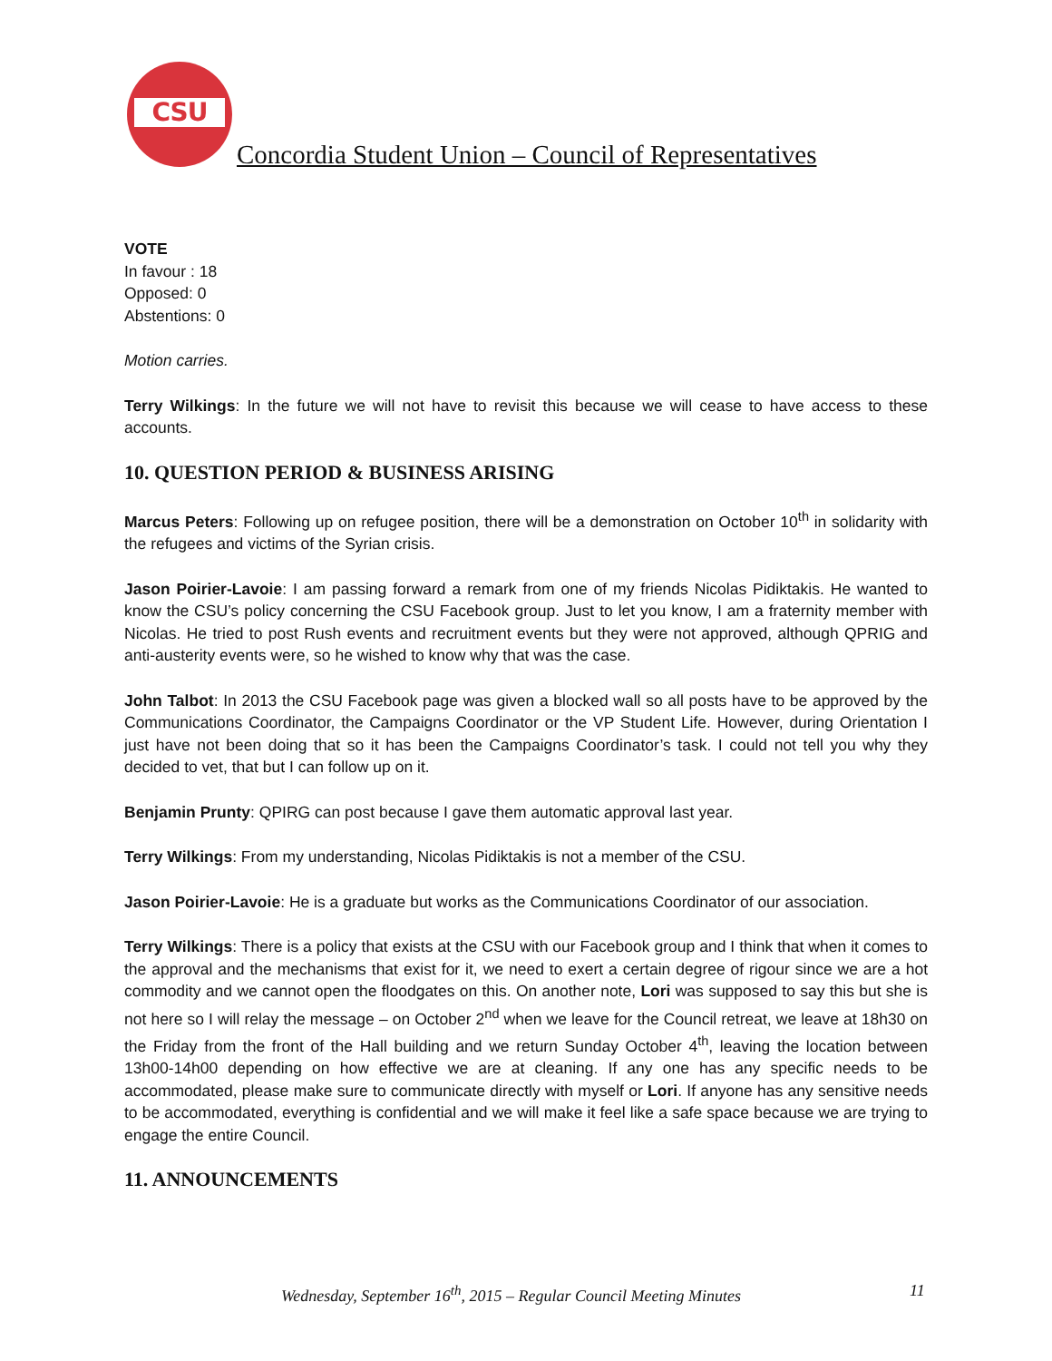CSU
Concordia Student Union – Council of Representatives
VOTE
In favour : 18
Opposed: 0
Abstentions: 0
Motion carries.
Terry Wilkings: In the future we will not have to revisit this because we will cease to have access to these accounts.
10. QUESTION PERIOD & BUSINESS ARISING
Marcus Peters: Following up on refugee position, there will be a demonstration on October 10<sup>th</sup> in solidarity with the refugees and victims of the Syrian crisis.
Jason Poirier-Lavoie: I am passing forward a remark from one of my friends Nicolas Pidiktakis. He wanted to know the CSU’s policy concerning the CSU Facebook group. Just to let you know, I am a fraternity member with Nicolas. He tried to post Rush events and recruitment events but they were not approved, although QPRIG and anti-austerity events were, so he wished to know why that was the case.
John Talbot: In 2013 the CSU Facebook page was given a blocked wall so all posts have to be approved by the Communications Coordinator, the Campaigns Coordinator or the VP Student Life. However, during Orientation I just have not been doing that so it has been the Campaigns Coordinator’s task. I could not tell you why they decided to vet, that but I can follow up on it.
Benjamin Prunty: QPIRG can post because I gave them automatic approval last year.
Terry Wilkings: From my understanding, Nicolas Pidiktakis is not a member of the CSU.
Jason Poirier-Lavoie: He is a graduate but works as the Communications Coordinator of our association.
Terry Wilkings: There is a policy that exists at the CSU with our Facebook group and I think that when it comes to the approval and the mechanisms that exist for it, we need to exert a certain degree of rigour since we are a hot commodity and we cannot open the floodgates on this. On another note, Lori was supposed to say this but she is not here so I will relay the message – on October 2<sup>nd</sup> when we leave for the Council retreat, we leave at 18h30 on the Friday from the front of the Hall building and we return Sunday October 4<sup>th</sup>, leaving the location between 13h00-14h00 depending on how effective we are at cleaning. If any one has any specific needs to be accommodated, please make sure to communicate directly with myself or Lori. If anyone has any sensitive needs to be accommodated, everything is confidential and we will make it feel like a safe space because we are trying to engage the entire Council.
11. ANNOUNCEMENTS
Wednesday, September 16<sup>th</sup>, 2015 – Regular Council Meeting Minutes 11